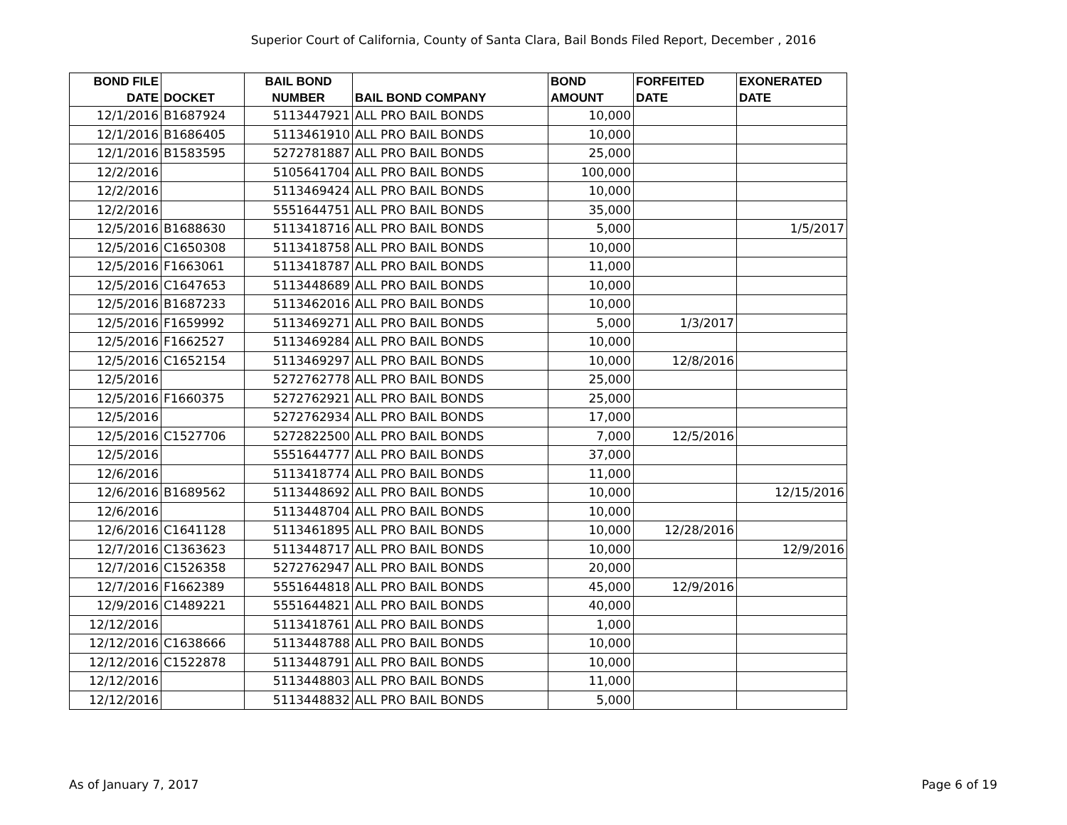Superior Court of California, County of Santa Clara, Bail Bonds Filed Report, December , 2016
| BOND FILE DATE | DOCKET | BAIL BOND NUMBER | BAIL BOND COMPANY | BOND AMOUNT | FORFEITED DATE | EXONERATED DATE |
| --- | --- | --- | --- | --- | --- | --- |
| 12/1/2016 | B1687924 | 5113447921 | ALL PRO BAIL BONDS | 10,000 | | |
| 12/1/2016 | B1686405 | 5113461910 | ALL PRO BAIL BONDS | 10,000 | | |
| 12/1/2016 | B1583595 | 5272781887 | ALL PRO BAIL BONDS | 25,000 | | |
| 12/2/2016 | | 5105641704 | ALL PRO BAIL BONDS | 100,000 | | |
| 12/2/2016 | | 5113469424 | ALL PRO BAIL BONDS | 10,000 | | |
| 12/2/2016 | | 5551644751 | ALL PRO BAIL BONDS | 35,000 | | |
| 12/5/2016 | B1688630 | 5113418716 | ALL PRO BAIL BONDS | 5,000 | | 1/5/2017 |
| 12/5/2016 | C1650308 | 5113418758 | ALL PRO BAIL BONDS | 10,000 | | |
| 12/5/2016 | F1663061 | 5113418787 | ALL PRO BAIL BONDS | 11,000 | | |
| 12/5/2016 | C1647653 | 5113448689 | ALL PRO BAIL BONDS | 10,000 | | |
| 12/5/2016 | B1687233 | 5113462016 | ALL PRO BAIL BONDS | 10,000 | | |
| 12/5/2016 | F1659992 | 5113469271 | ALL PRO BAIL BONDS | 5,000 | 1/3/2017 | |
| 12/5/2016 | F1662527 | 5113469284 | ALL PRO BAIL BONDS | 10,000 | | |
| 12/5/2016 | C1652154 | 5113469297 | ALL PRO BAIL BONDS | 10,000 | 12/8/2016 | |
| 12/5/2016 | | 5272762778 | ALL PRO BAIL BONDS | 25,000 | | |
| 12/5/2016 | F1660375 | 5272762921 | ALL PRO BAIL BONDS | 25,000 | | |
| 12/5/2016 | | 5272762934 | ALL PRO BAIL BONDS | 17,000 | | |
| 12/5/2016 | C1527706 | 5272822500 | ALL PRO BAIL BONDS | 7,000 | 12/5/2016 | |
| 12/5/2016 | | 5551644777 | ALL PRO BAIL BONDS | 37,000 | | |
| 12/6/2016 | | 5113418774 | ALL PRO BAIL BONDS | 11,000 | | |
| 12/6/2016 | B1689562 | 5113448692 | ALL PRO BAIL BONDS | 10,000 | | 12/15/2016 |
| 12/6/2016 | | 5113448704 | ALL PRO BAIL BONDS | 10,000 | | |
| 12/6/2016 | C1641128 | 5113461895 | ALL PRO BAIL BONDS | 10,000 | 12/28/2016 | |
| 12/7/2016 | C1363623 | 5113448717 | ALL PRO BAIL BONDS | 10,000 | | 12/9/2016 |
| 12/7/2016 | C1526358 | 5272762947 | ALL PRO BAIL BONDS | 20,000 | | |
| 12/7/2016 | F1662389 | 5551644818 | ALL PRO BAIL BONDS | 45,000 | 12/9/2016 | |
| 12/9/2016 | C1489221 | 5551644821 | ALL PRO BAIL BONDS | 40,000 | | |
| 12/12/2016 | | 5113418761 | ALL PRO BAIL BONDS | 1,000 | | |
| 12/12/2016 | C1638666 | 5113448788 | ALL PRO BAIL BONDS | 10,000 | | |
| 12/12/2016 | C1522878 | 5113448791 | ALL PRO BAIL BONDS | 10,000 | | |
| 12/12/2016 | | 5113448803 | ALL PRO BAIL BONDS | 11,000 | | |
| 12/12/2016 | | 5113448832 | ALL PRO BAIL BONDS | 5,000 | | |
As of January 7, 2017 Page 6 of 19